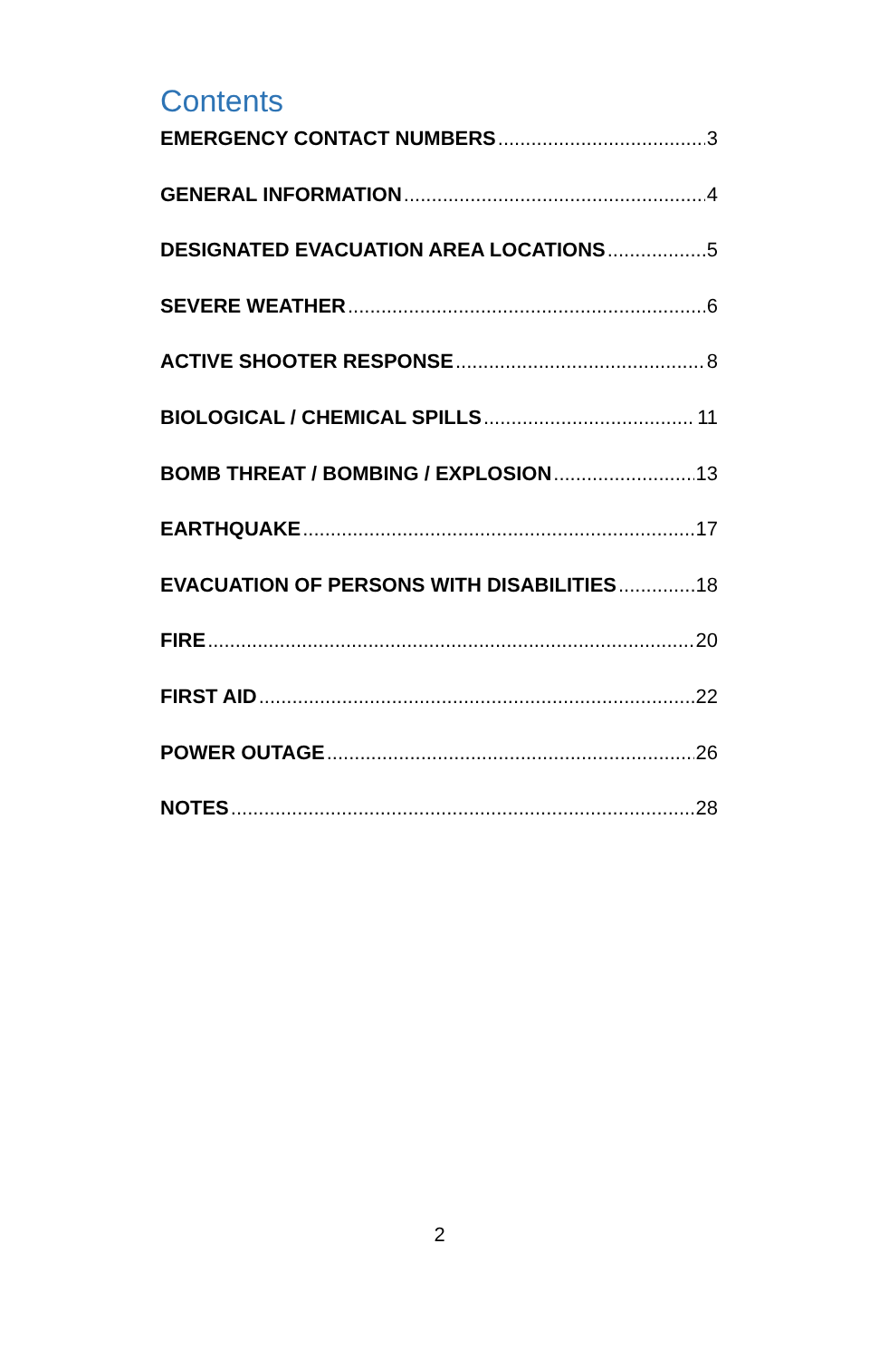Contents
EMERGENCY CONTACT NUMBERS 3
GENERAL INFORMATION 4
DESIGNATED EVACUATION AREA LOCATIONS 5
SEVERE WEATHER 6
ACTIVE SHOOTER RESPONSE 8
BIOLOGICAL / CHEMICAL SPILLS 11
BOMB THREAT / BOMBING / EXPLOSION 13
EARTHQUAKE 17
EVACUATION OF PERSONS WITH DISABILITIES 18
FIRE 20
FIRST AID 22
POWER OUTAGE 26
NOTES 28
2